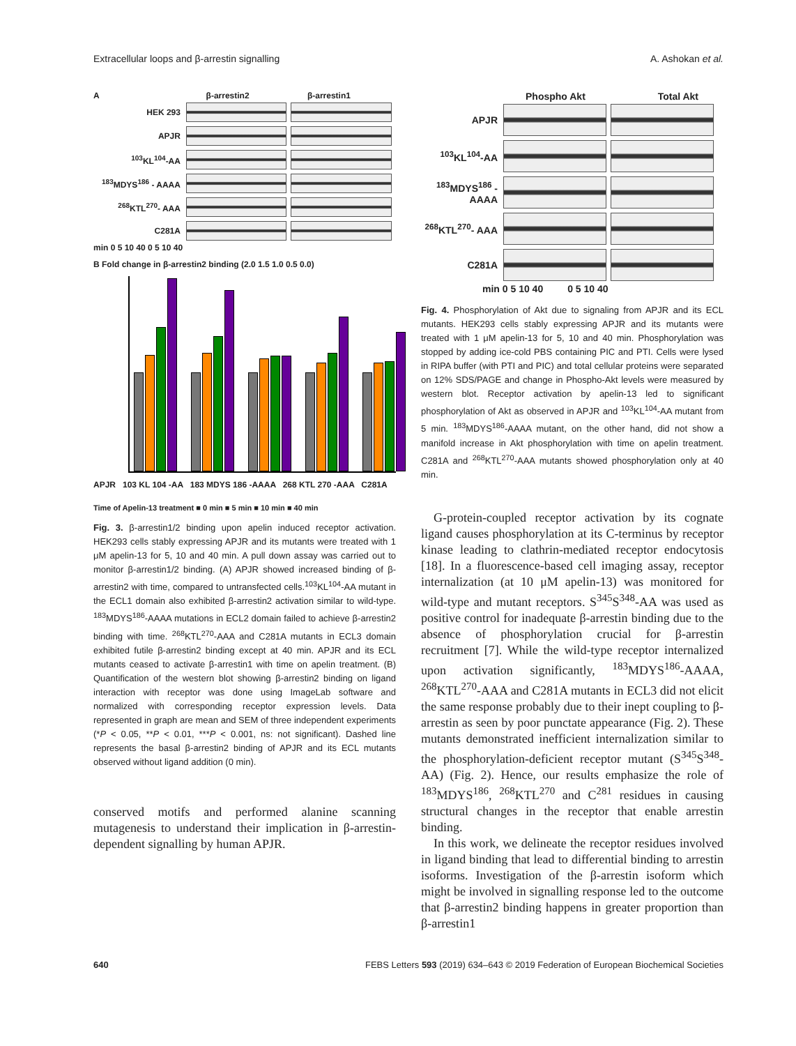Extracellular loops and β-arrestin signalling A. Ashokan et al.
A β-arrestin2 β-arrestin1
HEK 293
APJR
<sup>103</sup>KL<sup>104</sup>-AA
<sup>183</sup> MDYS<sup>186</sup> - AAAA
<sup>268</sup>KTL<sup>270</sup>- AAA
C281A
min 0 5 10 40 0 5 10 40
B Fold change in β-arrestin2 binding (2.0 1.5 1.0 0.5 0.0)
APJR 103 KL 104 -AA 183 MDYS 186 -AAAA 268 KTL 270 -AAA C281A
Time of Apelin-13 treatment ■ 0 min ■ 5 min ■ 10 min ■ 40 min
Fig. 3. β-arrestin1/2 binding upon apelin induced receptor activation. HEK293 cells stably expressing APJR and its mutants were treated with 1 μM apelin-13 for 5, 10 and 40 min. A pull down assay was carried out to monitor β-arrestin1/2 binding. (A) APJR showed increased binding of β-arrestin2 with time, compared to untransfected cells.<sup>103</sup>KL<sup>104</sup>-AA mutant in the ECL1 domain also exhibited β-arrestin2 activation similar to wild-type. <sup>183</sup>MDYS<sup>186</sup>-AAAA mutations in ECL2 domain failed to achieve β-arrestin2 binding with time. <sup>268</sup>KTL<sup>270</sup>-AAA and C281A mutants in ECL3 domain exhibited futile β-arrestin2 binding except at 40 min. APJR and its ECL mutants ceased to activate β-arrestin1 with time on apelin treatment. (B) Quantification of the western blot showing β-arrestin2 binding on ligand interaction with receptor was done using ImageLab software and normalized with corresponding receptor expression levels. Data represented in graph are mean and SEM of three independent experiments (*P < 0.05, **P < 0.01, ***P < 0.001, ns: not significant). Dashed line represents the basal β-arrestin2 binding of APJR and its ECL mutants observed without ligand addition (0 min).
conserved motifs and performed alanine scanning mutagenesis to understand their implication in β-arrestin-dependent signalling by human APJR.
Phospho Akt Total Akt
APJR
<sup>103</sup>KL<sup>104</sup>-AA
<sup>183</sup> MDYS<sup>186</sup> - AAAA
<sup>268</sup>KTL<sup>270</sup>- AAA
C281A
min 0 5 10 40 0 5 10 40
Fig. 4. Phosphorylation of Akt due to signaling from APJR and its ECL mutants. HEK293 cells stably expressing APJR and its mutants were treated with 1 μM apelin-13 for 5, 10 and 40 min. Phosphorylation was stopped by adding ice-cold PBS containing PIC and PTI. Cells were lysed in RIPA buffer (with PTI and PIC) and total cellular proteins were separated on 12% SDS/PAGE and change in Phospho-Akt levels were measured by western blot. Receptor activation by apelin-13 led to significant phosphorylation of Akt as observed in APJR and <sup>103</sup>KL<sup>104</sup>-AA mutant from 5 min. <sup>183</sup>MDYS<sup>186</sup>-AAAA mutant, on the other hand, did not show a manifold increase in Akt phosphorylation with time on apelin treatment. C281A and <sup>268</sup>KTL<sup>270</sup>-AAA mutants showed phosphorylation only at 40 min.
G-protein-coupled receptor activation by its cognate ligand causes phosphorylation at its C-terminus by receptor kinase leading to clathrin-mediated receptor endocytosis [18]. In a fluorescence-based cell imaging assay, receptor internalization (at 10 μM apelin-13) was monitored for wild-type and mutant receptors. S<sup>345</sup>S<sup>348</sup>-AA was used as positive control for inadequate β-arrestin binding due to the absence of phosphorylation crucial for β-arrestin recruitment [7]. While the wild-type receptor internalized upon activation significantly, <sup>183</sup>MDYS<sup>186</sup>-AAAA, <sup>268</sup>KTL<sup>270</sup>-AAA and C281A mutants in ECL3 did not elicit the same response probably due to their inept coupling to β-arrestin as seen by poor punctate appearance (Fig. 2). These mutants demonstrated inefficient internalization similar to the phosphorylation-deficient receptor mutant (S<sup>345</sup>S<sup>348</sup>-AA) (Fig. 2). Hence, our results emphasize the role of <sup>183</sup>MDYS<sup>186</sup>, <sup>268</sup>KTL<sup>270</sup> and C<sup>281</sup> residues in causing structural changes in the receptor that enable arrestin binding.
In this work, we delineate the receptor residues involved in ligand binding that lead to differential binding to arrestin isoforms. Investigation of the β-arrestin isoform which might be involved in signalling response led to the outcome that β-arrestin2 binding happens in greater proportion than β-arrestin1
640 FEBS Letters 593 (2019) 634–643 © 2019 Federation of European Biochemical Societies